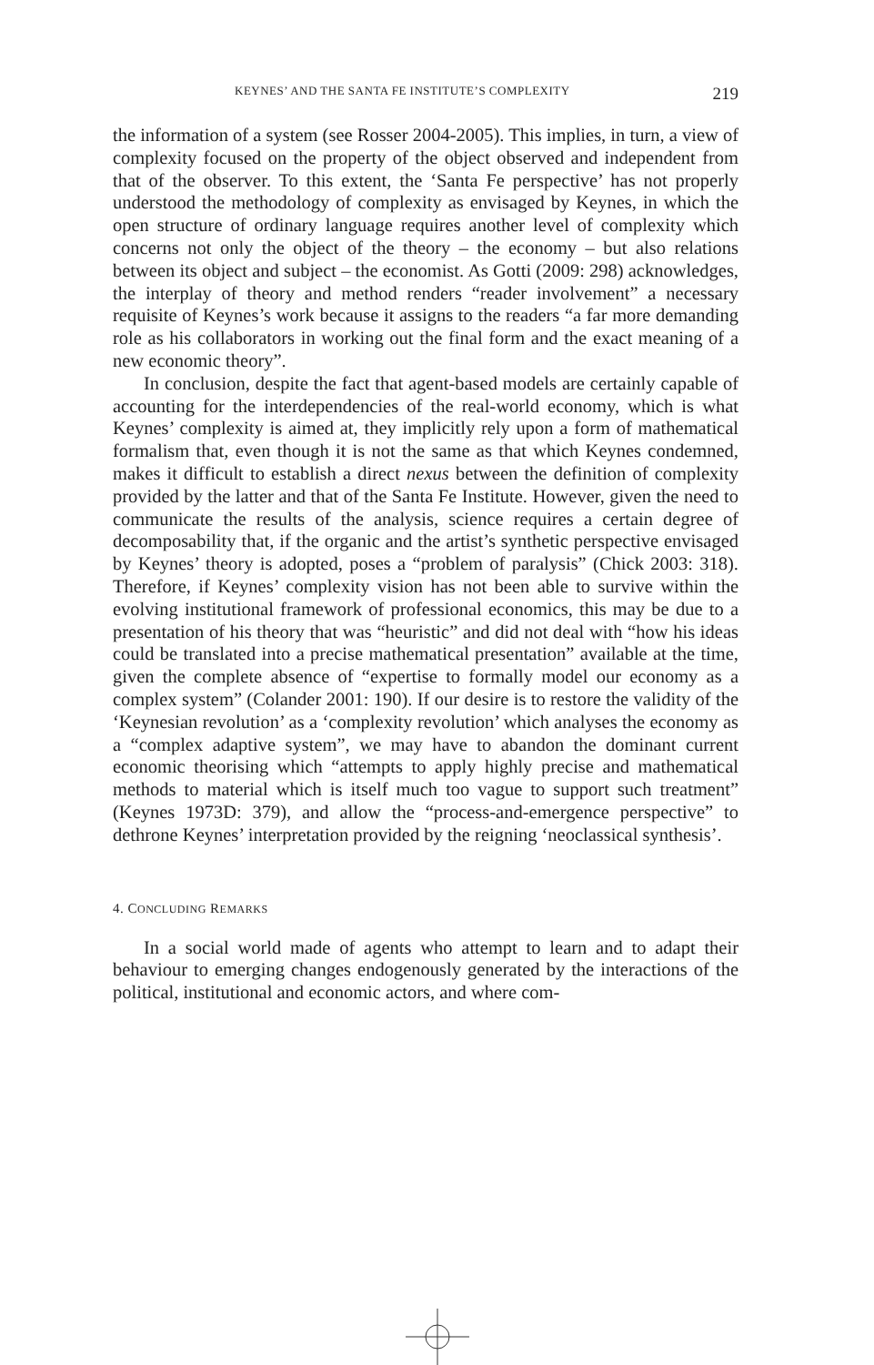KEYNES’ AND THE SANTA FE INSTITUTE’S COMPLEXITY 219
the information of a system (see Rosser 2004-2005). This implies, in turn, a view of complexity focused on the property of the object observed and independent from that of the observer. To this extent, the ‘Santa Fe perspective’ has not properly understood the methodology of complexity as envisaged by Keynes, in which the open structure of ordinary language requires another level of complexity which concerns not only the object of the theory – the economy – but also relations between its object and subject – the economist. As Gotti (2009: 298) acknowledges, the interplay of theory and method renders “reader involvement” a necessary requisite of Keynes’s work because it assigns to the readers “a far more demanding role as his collaborators in working out the final form and the exact meaning of a new economic theory”.
In conclusion, despite the fact that agent-based models are certainly capable of accounting for the interdependencies of the real-world economy, which is what Keynes’ complexity is aimed at, they implicitly rely upon a form of mathematical formalism that, even though it is not the same as that which Keynes condemned, makes it difficult to establish a direct nexus between the definition of complexity provided by the latter and that of the Santa Fe Institute. However, given the need to communicate the results of the analysis, science requires a certain degree of decomposability that, if the organic and the artist’s synthetic perspective envisaged by Keynes’ theory is adopted, poses a “problem of paralysis” (Chick 2003: 318). Therefore, if Keynes’ complexity vision has not been able to survive within the evolving institutional framework of professional economics, this may be due to a presentation of his theory that was “heuristic” and did not deal with “how his ideas could be translated into a precise mathematical presentation” available at the time, given the complete absence of “expertise to formally model our economy as a complex system” (Colander 2001: 190). If our desire is to restore the validity of the ‘Keynesian revolution’ as a ‘complexity revolution’ which analyses the economy as a “complex adaptive system”, we may have to abandon the dominant current economic theorising which “attempts to apply highly precise and mathematical methods to material which is itself much too vague to support such treatment” (Keynes 1973D: 379), and allow the “process-and-emergence perspective” to dethrone Keynes’ interpretation provided by the reigning ‘neoclassical synthesis’.
4. CONCLUDING REMARKS
In a social world made of agents who attempt to learn and to adapt their behaviour to emerging changes endogenously generated by the interactions of the political, institutional and economic actors, and where com-